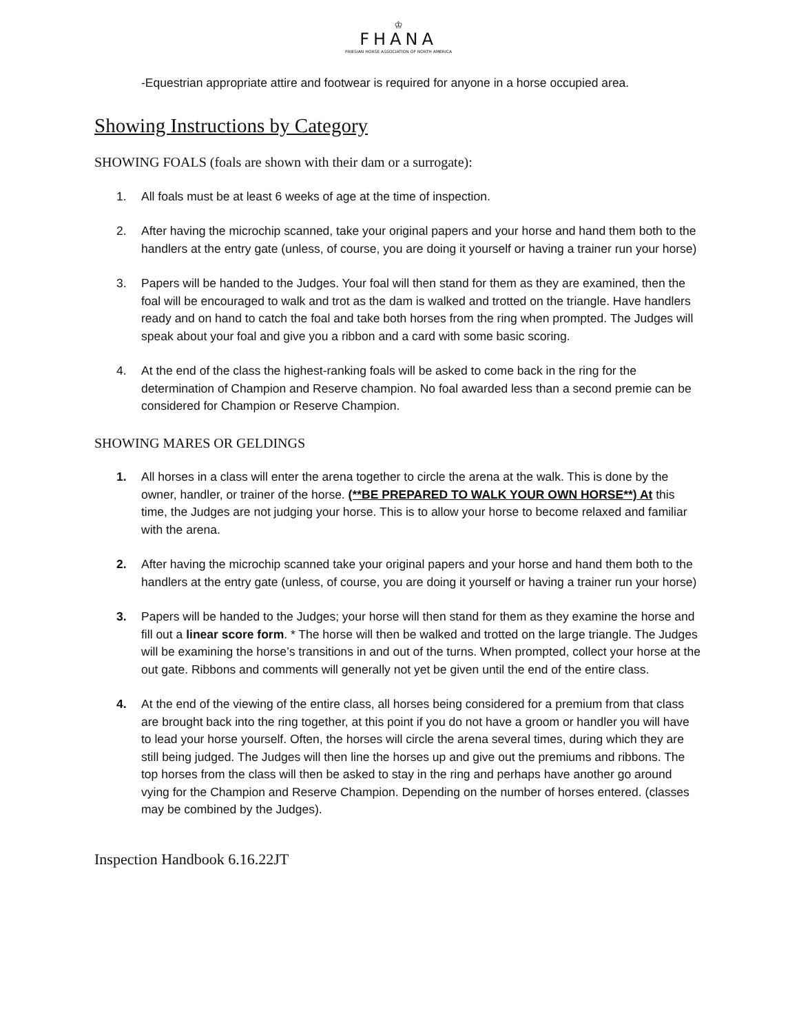♔
FHANA
FRIESIAN HORSE ASSOCIATION OF NORTH AMERICA
-Equestrian appropriate attire and footwear is required for anyone in a horse occupied area.
Showing Instructions by Category
SHOWING FOALS (foals are shown with their dam or a surrogate):
1. All foals must be at least 6 weeks of age at the time of inspection.
2. After having the microchip scanned, take your original papers and your horse and hand them both to the handlers at the entry gate (unless, of course, you are doing it yourself or having a trainer run your horse)
3. Papers will be handed to the Judges. Your foal will then stand for them as they are examined, then the foal will be encouraged to walk and trot as the dam is walked and trotted on the triangle. Have handlers ready and on hand to catch the foal and take both horses from the ring when prompted. The Judges will speak about your foal and give you a ribbon and a card with some basic scoring.
4. At the end of the class the highest-ranking foals will be asked to come back in the ring for the determination of Champion and Reserve champion. No foal awarded less than a second premie can be considered for Champion or Reserve Champion.
SHOWING MARES OR GELDINGS
1. All horses in a class will enter the arena together to circle the arena at the walk. This is done by the owner, handler, or trainer of the horse. (**BE PREPARED TO WALK YOUR OWN HORSE**) At this time, the Judges are not judging your horse. This is to allow your horse to become relaxed and familiar with the arena.
2. After having the microchip scanned take your original papers and your horse and hand them both to the handlers at the entry gate (unless, of course, you are doing it yourself or having a trainer run your horse)
3. Papers will be handed to the Judges; your horse will then stand for them as they examine the horse and fill out a linear score form. * The horse will then be walked and trotted on the large triangle. The Judges will be examining the horse’s transitions in and out of the turns. When prompted, collect your horse at the out gate. Ribbons and comments will generally not yet be given until the end of the entire class.
4. At the end of the viewing of the entire class, all horses being considered for a premium from that class are brought back into the ring together, at this point if you do not have a groom or handler you will have to lead your horse yourself. Often, the horses will circle the arena several times, during which they are still being judged. The Judges will then line the horses up and give out the premiums and ribbons. The top horses from the class will then be asked to stay in the ring and perhaps have another go around vying for the Champion and Reserve Champion. Depending on the number of horses entered. (classes may be combined by the Judges).
Inspection Handbook 6.16.22JT